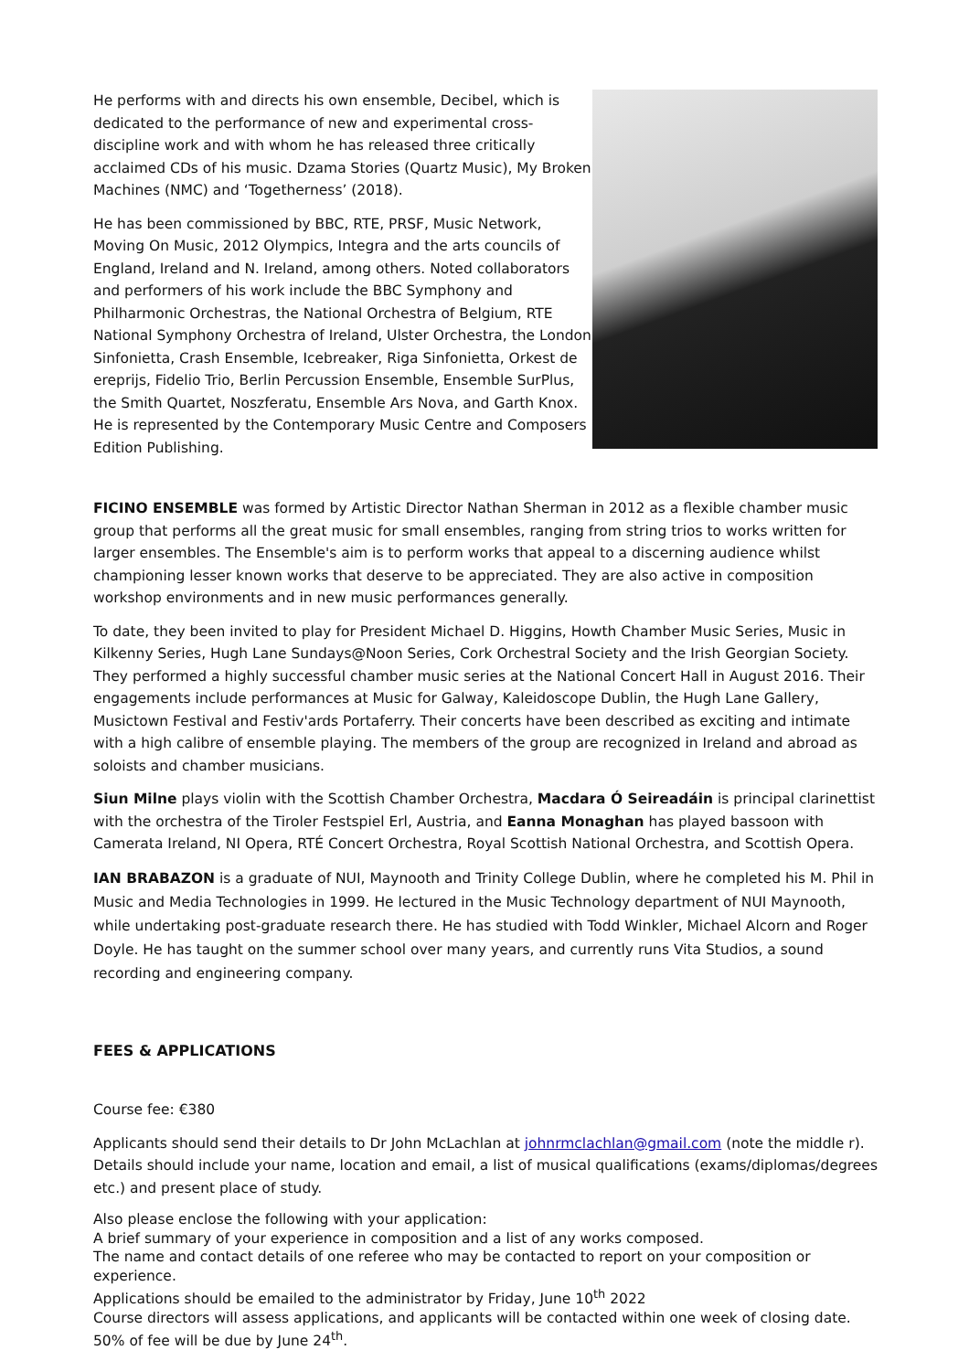He performs with and directs his own ensemble, Decibel, which is dedicated to the performance of new and experimental cross-discipline work and with whom he has released three critically acclaimed CDs of his music. Dzama Stories (Quartz Music), My Broken Machines (NMC) and ‘Togetherness’ (2018).
He has been commissioned by BBC, RTE, PRSF, Music Network, Moving On Music, 2012 Olympics, Integra and the arts councils of England, Ireland and N. Ireland, among others. Noted collaborators and performers of his work include the BBC Symphony and Philharmonic Orchestras, the National Orchestra of Belgium, RTE National Symphony Orchestra of Ireland, Ulster Orchestra, the London Sinfonietta, Crash Ensemble, Icebreaker, Riga Sinfonietta, Orkest de ereprijs, Fidelio Trio, Berlin Percussion Ensemble, Ensemble SurPlus, the Smith Quartet, Noszferatu, Ensemble Ars Nova, and Garth Knox. He is represented by the Contemporary Music Centre and Composers Edition Publishing.
FICINO ENSEMBLE was formed by Artistic Director Nathan Sherman in 2012 as a flexible chamber music group that performs all the great music for small ensembles, ranging from string trios to works written for larger ensembles. The Ensemble's aim is to perform works that appeal to a discerning audience whilst championing lesser known works that deserve to be appreciated. They are also active in composition workshop environments and in new music performances generally.
To date, they been invited to play for President Michael D. Higgins, Howth Chamber Music Series, Music in Kilkenny Series, Hugh Lane Sundays@Noon Series, Cork Orchestral Society and the Irish Georgian Society. They performed a highly successful chamber music series at the National Concert Hall in August 2016. Their engagements include performances at Music for Galway, Kaleidoscope Dublin, the Hugh Lane Gallery, Musictown Festival and Festiv'ards Portaferry. Their concerts have been described as exciting and intimate with a high calibre of ensemble playing. The members of the group are recognized in Ireland and abroad as soloists and chamber musicians.
Siun Milne plays violin with the Scottish Chamber Orchestra, Macdara Ó Seireadáin is principal clarinettist with the orchestra of the Tiroler Festspiel Erl, Austria, and Eanna Monaghan has played bassoon with Camerata Ireland, NI Opera, RTÉ Concert Orchestra, Royal Scottish National Orchestra, and Scottish Opera.
IAN BRABAZON is a graduate of NUI, Maynooth and Trinity College Dublin, where he completed his M. Phil in Music and Media Technologies in 1999. He lectured in the Music Technology department of NUI Maynooth, while undertaking post-graduate research there. He has studied with Todd Winkler, Michael Alcorn and Roger Doyle. He has taught on the summer school over many years, and currently runs Vita Studios, a sound recording and engineering company.
FEES & APPLICATIONS
Course fee: €380
Applicants should send their details to Dr John McLachlan at johnrmclachlan@gmail.com (note the middle r). Details should include your name, location and email, a list of musical qualifications (exams/diplomas/degrees etc.) and present place of study.
Also please enclose the following with your application:
A brief summary of your experience in composition and a list of any works composed.
The name and contact details of one referee who may be contacted to report on your composition or experience.
Applications should be emailed to the administrator by Friday, June 10<sup>th</sup> 2022
Course directors will assess applications, and applicants will be contacted within one week of closing date. 50% of fee will be due by June 24<sup>th</sup>.